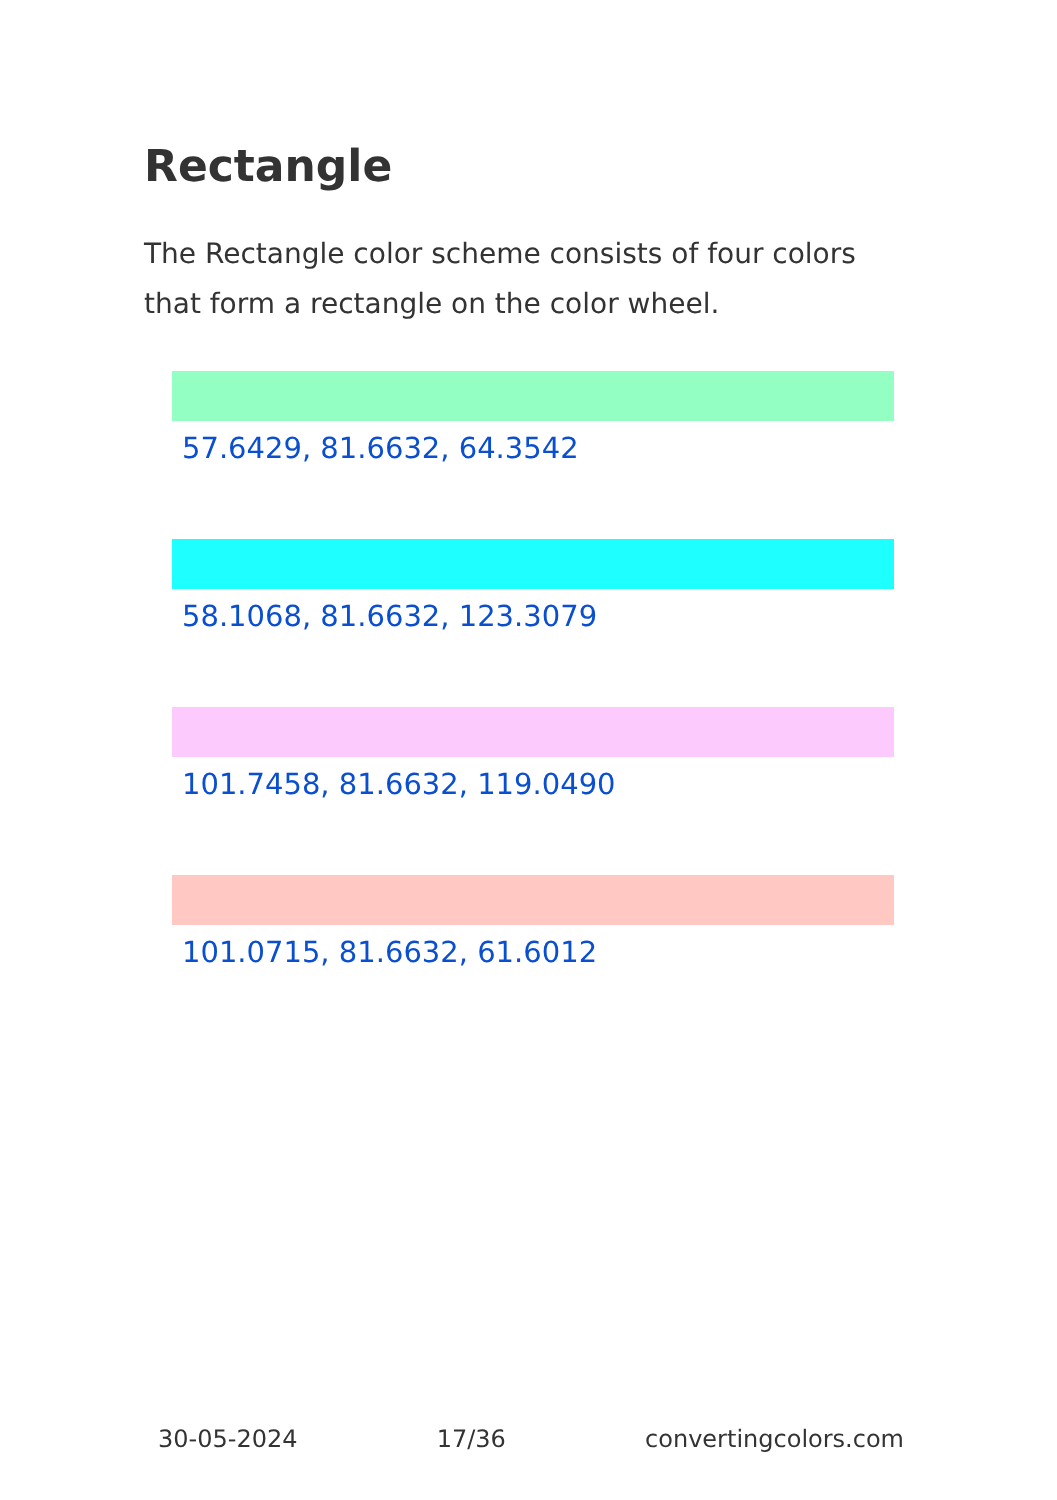Rectangle
The Rectangle color scheme consists of four colors that form a rectangle on the color wheel.
57.6429, 81.6632, 64.3542
58.1068, 81.6632, 123.3079
101.7458, 81.6632, 119.0490
101.0715, 81.6632, 61.6012
30-05-2024 17/36 convertingcolors.com